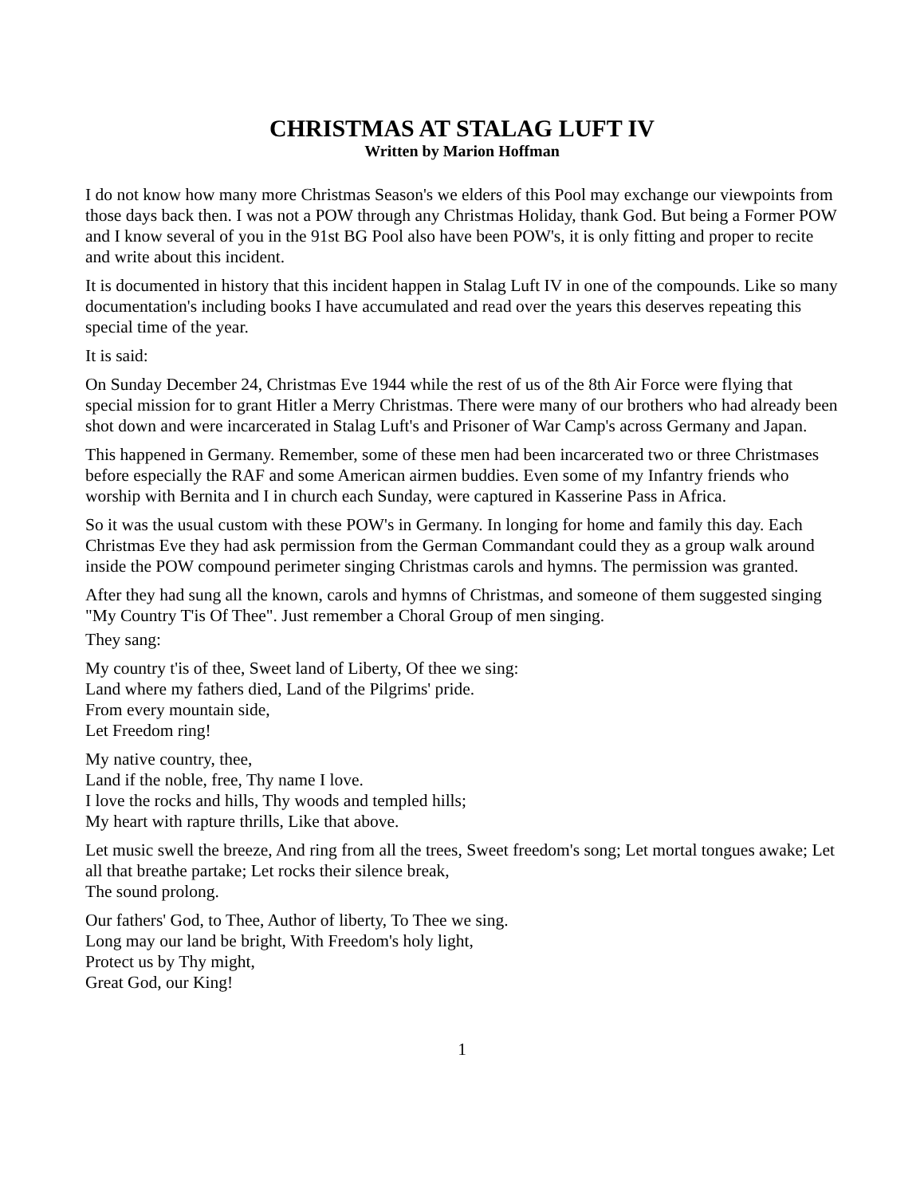CHRISTMAS AT STALAG LUFT IV
Written by Marion Hoffman
I do not know how many more Christmas Season's we elders of this Pool may exchange our viewpoints from those days back then. I was not a POW through any Christmas Holiday, thank God. But being a Former POW and I know several of you in the 91st BG Pool also have been POW's, it is only fitting and proper to recite and write about this incident.
It is documented in history that this incident happen in Stalag Luft IV in one of the compounds. Like so many documentation's including books I have accumulated and read over the years this deserves repeating this special time of the year.
It is said:
On Sunday December 24, Christmas Eve 1944 while the rest of us of the 8th Air Force were flying that special mission for to grant Hitler a Merry Christmas. There were many of our brothers who had already been shot down and were incarcerated in Stalag Luft's and Prisoner of War Camp's across Germany and Japan.
This happened in Germany. Remember, some of these men had been incarcerated two or three Christmases before especially the RAF and some American airmen buddies. Even some of my Infantry friends who worship with Bernita and I in church each Sunday, were captured in Kasserine Pass in Africa.
So it was the usual custom with these POW's in Germany. In longing for home and family this day. Each Christmas Eve they had ask permission from the German Commandant could they as a group walk around inside the POW compound perimeter singing Christmas carols and hymns. The permission was granted.
After they had sung all the known, carols and hymns of Christmas, and someone of them suggested singing "My Country T'is Of Thee". Just remember a Choral Group of men singing.
They sang:
My country t'is of thee, Sweet land of Liberty, Of thee we sing:
Land where my fathers died, Land of the Pilgrims' pride.
From every mountain side,
Let Freedom ring!
My native country, thee,
Land if the noble, free, Thy name I love.
I love the rocks and hills, Thy woods and templed hills;
My heart with rapture thrills, Like that above.
Let music swell the breeze, And ring from all the trees, Sweet freedom's song; Let mortal tongues awake; Let all that breathe partake; Let rocks their silence break,
The sound prolong.
Our fathers' God, to Thee, Author of liberty, To Thee we sing.
Long may our land be bright, With Freedom's holy light,
Protect us by Thy might,
Great God, our King!
1